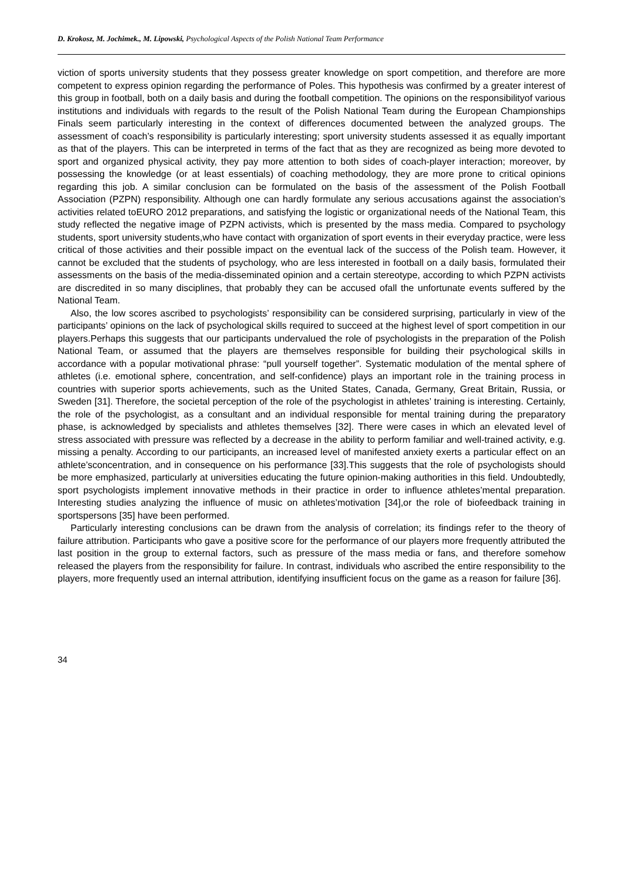D. Krokosz, M. Jochimek., M. Lipowski, Psychological Aspects of the Polish National Team Performance
viction of sports university students that they possess greater knowledge on sport competition, and therefore are more competent to express opinion regarding the performance of Poles. This hypothesis was confirmed by a greater interest of this group in football, both on a daily basis and during the football competition. The opinions on the responsibilityof various institutions and individuals with regards to the result of the Polish National Team during the European Championships Finals seem particularly interesting in the context of differences documented between the analyzed groups. The assessment of coach’s responsibility is particularly interesting; sport university students assessed it as equally important as that of the players. This can be interpreted in terms of the fact that as they are recognized as being more devoted to sport and organized physical activity, they pay more attention to both sides of coach-player interaction; moreover, by possessing the knowledge (or at least essentials) of coaching methodology, they are more prone to critical opinions regarding this job. A similar conclusion can be formulated on the basis of the assessment of the Polish Football Association (PZPN) responsibility. Although one can hardly formulate any serious accusations against the association’s activities related toEURO 2012 preparations, and satisfying the logistic or organizational needs of the National Team, this study reflected the negative image of PZPN activists, which is presented by the mass media. Compared to psychology students, sport university students,who have contact with organization of sport events in their everyday practice, were less critical of those activities and their possible impact on the eventual lack of the success of the Polish team. However, it cannot be excluded that the students of psychology, who are less interested in football on a daily basis, formulated their assessments on the basis of the media-disseminated opinion and a certain stereotype, according to which PZPN activists are discredited in so many disciplines, that probably they can be accused ofall the unfortunate events suffered by the National Team.
Also, the low scores ascribed to psychologists’ responsibility can be considered surprising, particularly in view of the participants’ opinions on the lack of psychological skills required to succeed at the highest level of sport competition in our players.Perhaps this suggests that our participants undervalued the role of psychologists in the preparation of the Polish National Team, or assumed that the players are themselves responsible for building their psychological skills in accordance with a popular motivational phrase: “pull yourself together”. Systematic modulation of the mental sphere of athletes (i.e. emotional sphere, concentration, and self-confidence) plays an important role in the training process in countries with superior sports achievements, such as the United States, Canada, Germany, Great Britain, Russia, or Sweden [31]. Therefore, the societal perception of the role of the psychologist in athletes’ training is interesting. Certainly, the role of the psychologist, as a consultant and an individual responsible for mental training during the preparatory phase, is acknowledged by specialists and athletes themselves [32]. There were cases in which an elevated level of stress associated with pressure was reflected by a decrease in the ability to perform familiar and well-trained activity, e.g. missing a penalty. According to our participants, an increased level of manifested anxiety exerts a particular effect on an athlete’sconcentration, and in consequence on his performance [33].This suggests that the role of psychologists should be more emphasized, particularly at universities educating the future opinion-making authorities in this field. Undoubtedly, sport psychologists implement innovative methods in their practice in order to influence athletes’mental preparation. Interesting studies analyzing the influence of music on athletes’motivation [34],or the role of biofeedback training in sportspersons [35] have been performed.
Particularly interesting conclusions can be drawn from the analysis of correlation; its findings refer to the theory of failure attribution. Participants who gave a positive score for the performance of our players more frequently attributed the last position in the group to external factors, such as pressure of the mass media or fans, and therefore somehow released the players from the responsibility for failure. In contrast, individuals who ascribed the entire responsibility to the players, more frequently used an internal attribution, identifying insufficient focus on the game as a reason for failure [36].
34